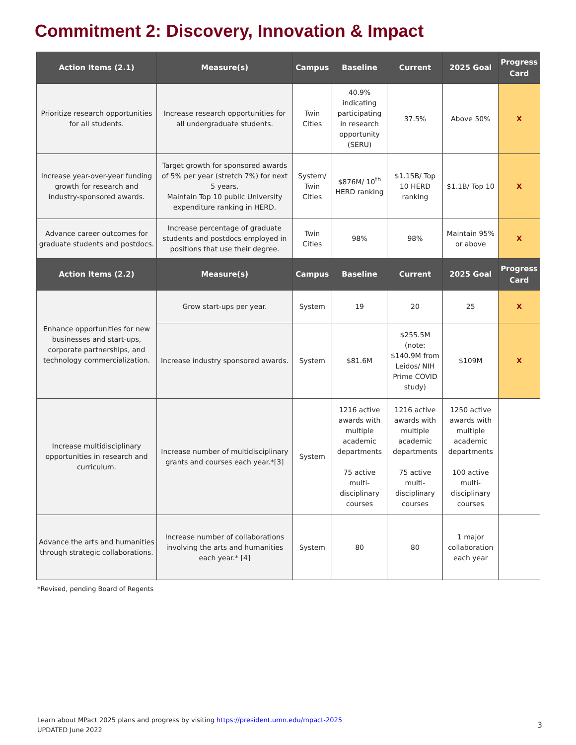Commitment 2: Discovery, Innovation & Impact
| Action Items (2.1) | Measure(s) | Campus | Baseline | Current | 2025 Goal | Progress Card |
| --- | --- | --- | --- | --- | --- | --- |
| Prioritize research opportunities for all students. | Increase research opportunities for all undergraduate students. | Twin Cities | 40.9% indicating participating in research opportunity (SERU) | 37.5% | Above 50% | X |
| Increase year-over-year funding growth for research and industry-sponsored awards. | Target growth for sponsored awards of 5% per year (stretch 7%) for next 5 years. Maintain Top 10 public University expenditure ranking in HERD. | System/ Twin Cities | $876M/ 10<sup>th</sup> HERD ranking | $1.15B/ Top 10 HERD ranking | $1.1B/ Top 10 | X |
| Advance career outcomes for graduate students and postdocs. | Increase percentage of graduate students and postdocs employed in positions that use their degree. | Twin Cities | 98% | 98% | Maintain 95% or above | X |
| Action Items (2.2) | Measure(s) | Campus | Baseline | Current | 2025 Goal | Progress Card |
| Enhance opportunities for new businesses and start-ups, corporate partnerships, and technology commercialization. | Grow start-ups per year. | System | 19 | 20 | 25 | X |
| | Increase industry sponsored awards. | System | $81.6M | $255.5M (note: $140.9M from Leidos/ NIH Prime COVID study) | $109M | X |
| Increase multidisciplinary opportunities in research and curriculum. | Increase number of multidisciplinary grants and courses each year.*[3] | System | 1216 active awards with multiple academic departments 75 active multi-disciplinary courses | 1216 active awards with multiple academic departments 75 active multi-disciplinary courses | 1250 active awards with multiple academic departments 100 active multi-disciplinary courses | |
| Advance the arts and humanities through strategic collaborations. | Increase number of collaborations involving the arts and humanities each year.* [4] | System | 80 | 80 | 1 major collaboration each year | |
*Revised, pending Board of Regents
Learn about MPact 2025 plans and progress by visiting https://president.umn.edu/mpact-2025
UPDATED June 2022
3